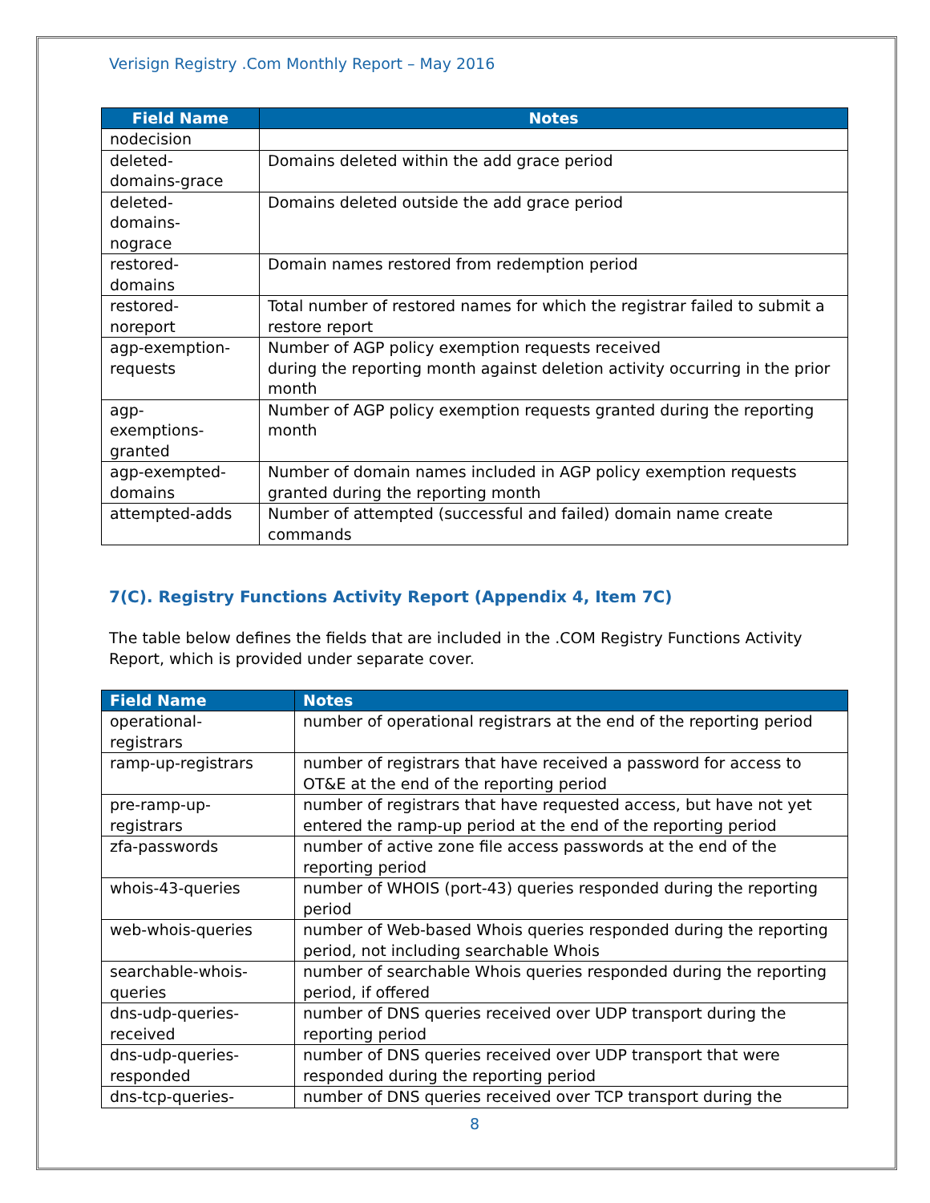Verisign Registry .Com Monthly Report – May 2016
| Field Name | Notes |
| --- | --- |
| nodecision | |
| deleted- domains-grace | Domains deleted within the add grace period |
| deleted- domains- nograce | Domains deleted outside the add grace period |
| restored- domains | Domain names restored from redemption period |
| restored- noreport | Total number of restored names for which the registrar failed to submit a restore report |
| agp-exemption- requests | Number of AGP policy exemption requests received during the reporting month against deletion activity occurring in the prior month |
| agp- exemptions- granted | Number of AGP policy exemption requests granted during the reporting month |
| agp-exempted- domains | Number of domain names included in AGP policy exemption requests granted during the reporting month |
| attempted-adds | Number of attempted (successful and failed) domain name create commands |
7(C). Registry Functions Activity Report (Appendix 4, Item 7C)
The table below defines the fields that are included in the .COM Registry Functions Activity Report, which is provided under separate cover.
| Field Name | Notes |
| --- | --- |
| operational- registrars | number of operational registrars at the end of the reporting period |
| ramp-up-registrars | number of registrars that have received a password for access to OT&E at the end of the reporting period |
| pre-ramp-up- registrars | number of registrars that have requested access, but have not yet entered the ramp-up period at the end of the reporting period |
| zfa-passwords | number of active zone file access passwords at the end of the reporting period |
| whois-43-queries | number of WHOIS (port-43) queries responded during the reporting period |
| web-whois-queries | number of Web-based Whois queries responded during the reporting period, not including searchable Whois |
| searchable-whois- queries | number of searchable Whois queries responded during the reporting period, if offered |
| dns-udp-queries- received | number of DNS queries received over UDP transport during the reporting period |
| dns-udp-queries- responded | number of DNS queries received over UDP transport that were responded during the reporting period |
| dns-tcp-queries- | number of DNS queries received over TCP transport during the |
8